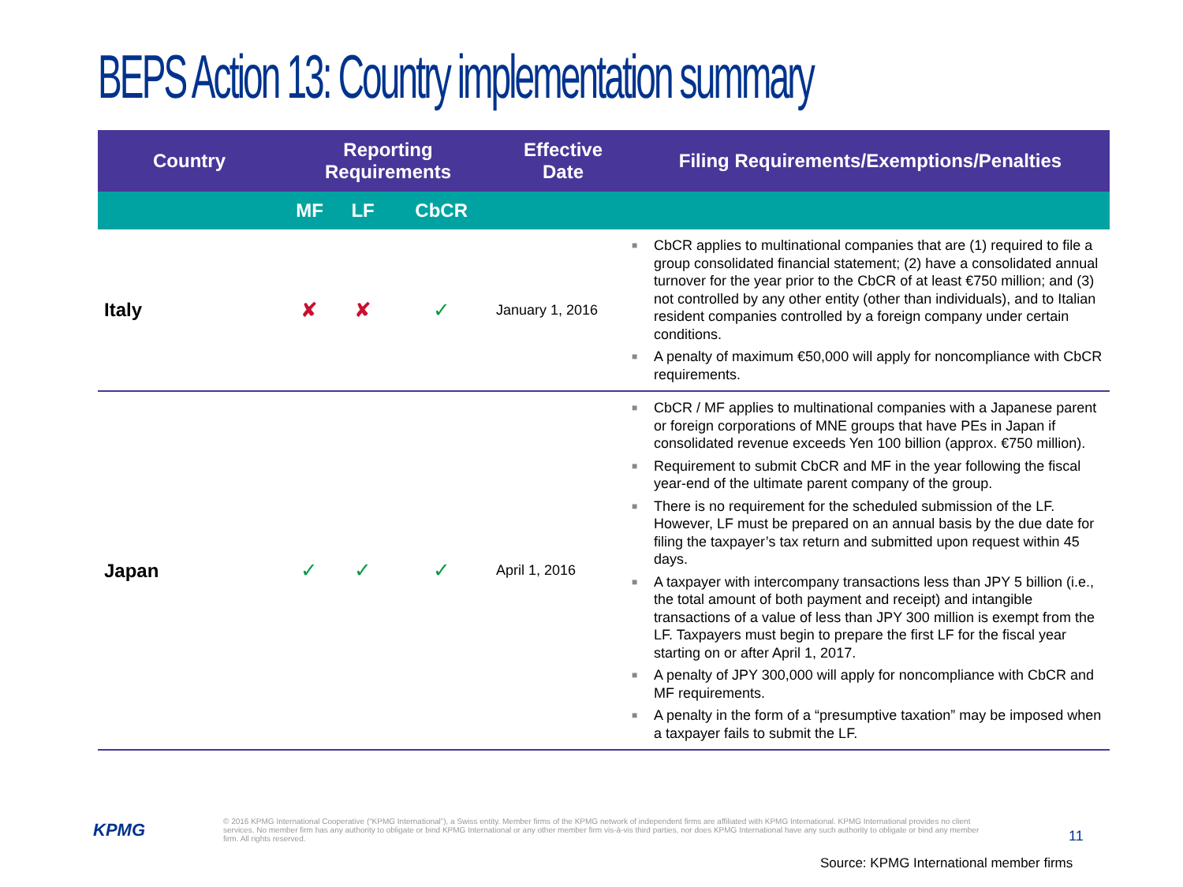BEPS Action 13: Country implementation summary
| Country | Reporting Requirements | | | Effective Date | Filing Requirements/Exemptions/Penalties |
| --- | --- | --- | --- | --- | --- |
| | MF | LF | CbCR | | |
| Italy | ✘ | ✘ | ✓ | January 1, 2016 | ■ CbCR applies to multinational companies that are (1) required to file a group consolidated financial statement; (2) have a consolidated annual turnover for the year prior to the CbCR of at least €750 million; and (3) not controlled by any other entity (other than individuals), and to Italian resident companies controlled by a foreign company under certain conditions. ■ A penalty of maximum €50,000 will apply for noncompliance with CbCR requirements. |
| Japan | ✓ | ✓ | ✓ | April 1, 2016 | ■ CbCR / MF applies to multinational companies with a Japanese parent or foreign corporations of MNE groups that have PEs in Japan if consolidated revenue exceeds Yen 100 billion (approx. €750 million). ■ Requirement to submit CbCR and MF in the year following the fiscal year-end of the ultimate parent company of the group. ■ There is no requirement for the scheduled submission of the LF. However, LF must be prepared on an annual basis by the due date for filing the taxpayer’s tax return and submitted upon request within 45 days. ■ A taxpayer with intercompany transactions less than JPY 5 billion (i.e., the total amount of both payment and receipt) and intangible transactions of a value of less than JPY 300 million is exempt from the LF. Taxpayers must begin to prepare the first LF for the fiscal year starting on or after April 1, 2017. ■ A penalty of JPY 300,000 will apply for noncompliance with CbCR and MF requirements. ■ A penalty in the form of a “presumptive taxation” may be imposed when a taxpayer fails to submit the LF. |
KPMG
© 2016 KPMG International Cooperative (“KPMG International”), a Swiss entity. Member firms of the KPMG network of independent firms are affiliated with KPMG International. KPMG International provides no client services. No member firm has any authority to obligate or bind KPMG International or any other member firm vis-à-vis third parties, nor does KPMG International have any such authority to obligate or bind any member firm. All rights reserved.
11
Source: KPMG International member firms